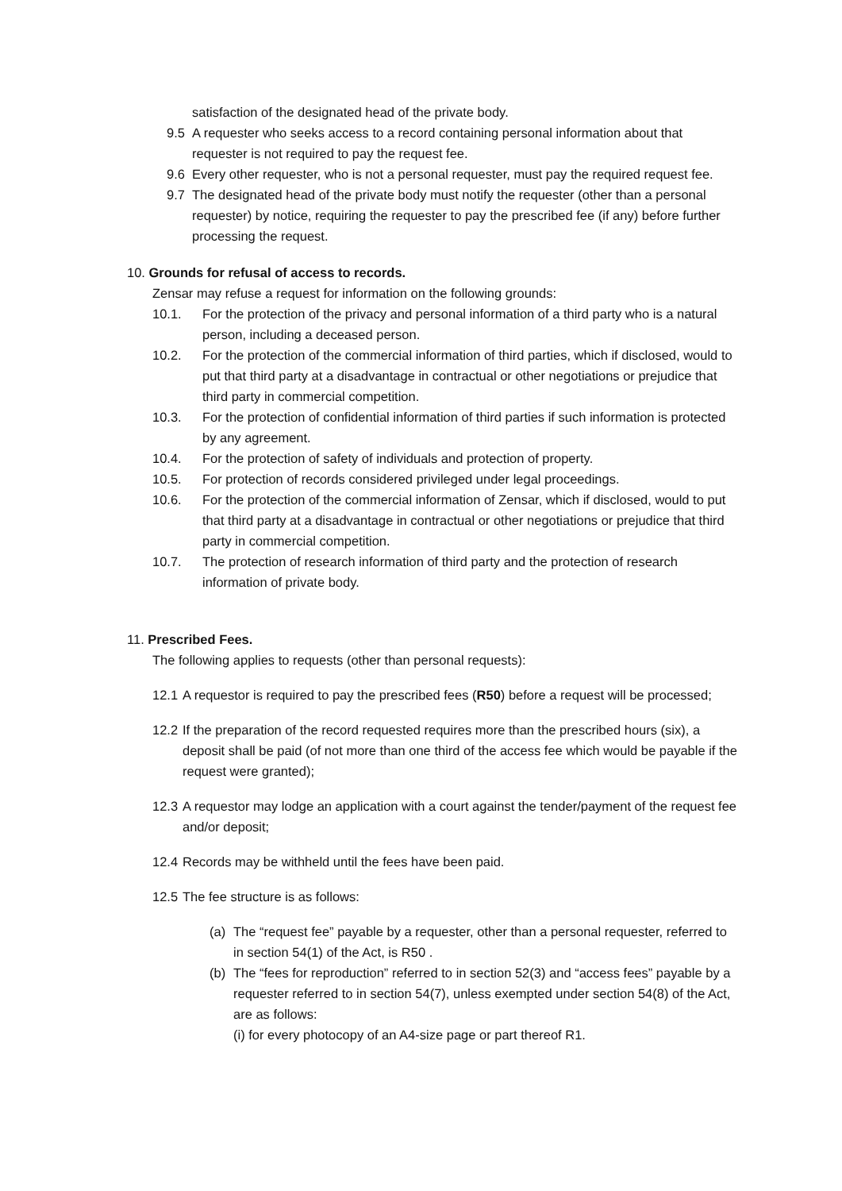satisfaction of the designated head of the private body.
9.5 A requester who seeks access to a record containing personal information about that requester is not required to pay the request fee.
9.6 Every other requester, who is not a personal requester, must pay the required request fee.
9.7 The designated head of the private body must notify the requester (other than a personal requester) by notice, requiring the requester to pay the prescribed fee (if any) before further processing the request.
10. Grounds for refusal of access to records.
Zensar may refuse a request for information on the following grounds:
10.1. For the protection of the privacy and personal information of a third party who is a natural person, including a deceased person.
10.2. For the protection of the commercial information of third parties, which if disclosed, would to put that third party at a disadvantage in contractual or other negotiations or prejudice that third party in commercial competition.
10.3. For the protection of confidential information of third parties if such information is protected by any agreement.
10.4. For the protection of safety of individuals and protection of property.
10.5. For protection of records considered privileged under legal proceedings.
10.6. For the protection of the commercial information of Zensar, which if disclosed, would to put that third party at a disadvantage in contractual or other negotiations or prejudice that third party in commercial competition.
10.7. The protection of research information of third party and the protection of research information of private body.
11. Prescribed Fees.
The following applies to requests (other than personal requests):
12.1 A requestor is required to pay the prescribed fees (R50) before a request will be processed;
12.2 If the preparation of the record requested requires more than the prescribed hours (six), a deposit shall be paid (of not more than one third of the access fee which would be payable if the request were granted);
12.3 A requestor may lodge an application with a court against the tender/payment of the request fee and/or deposit;
12.4 Records may be withheld until the fees have been paid.
12.5 The fee structure is as follows:
(a) The “request fee” payable by a requester, other than a personal requester, referred to in section 54(1) of the Act, is R50 .
(b) The “fees for reproduction” referred to in section 52(3) and “access fees” payable by a requester referred to in section 54(7), unless exempted under section 54(8) of the Act, are as follows:
(i) for every photocopy of an A4-size page or part thereof R1.